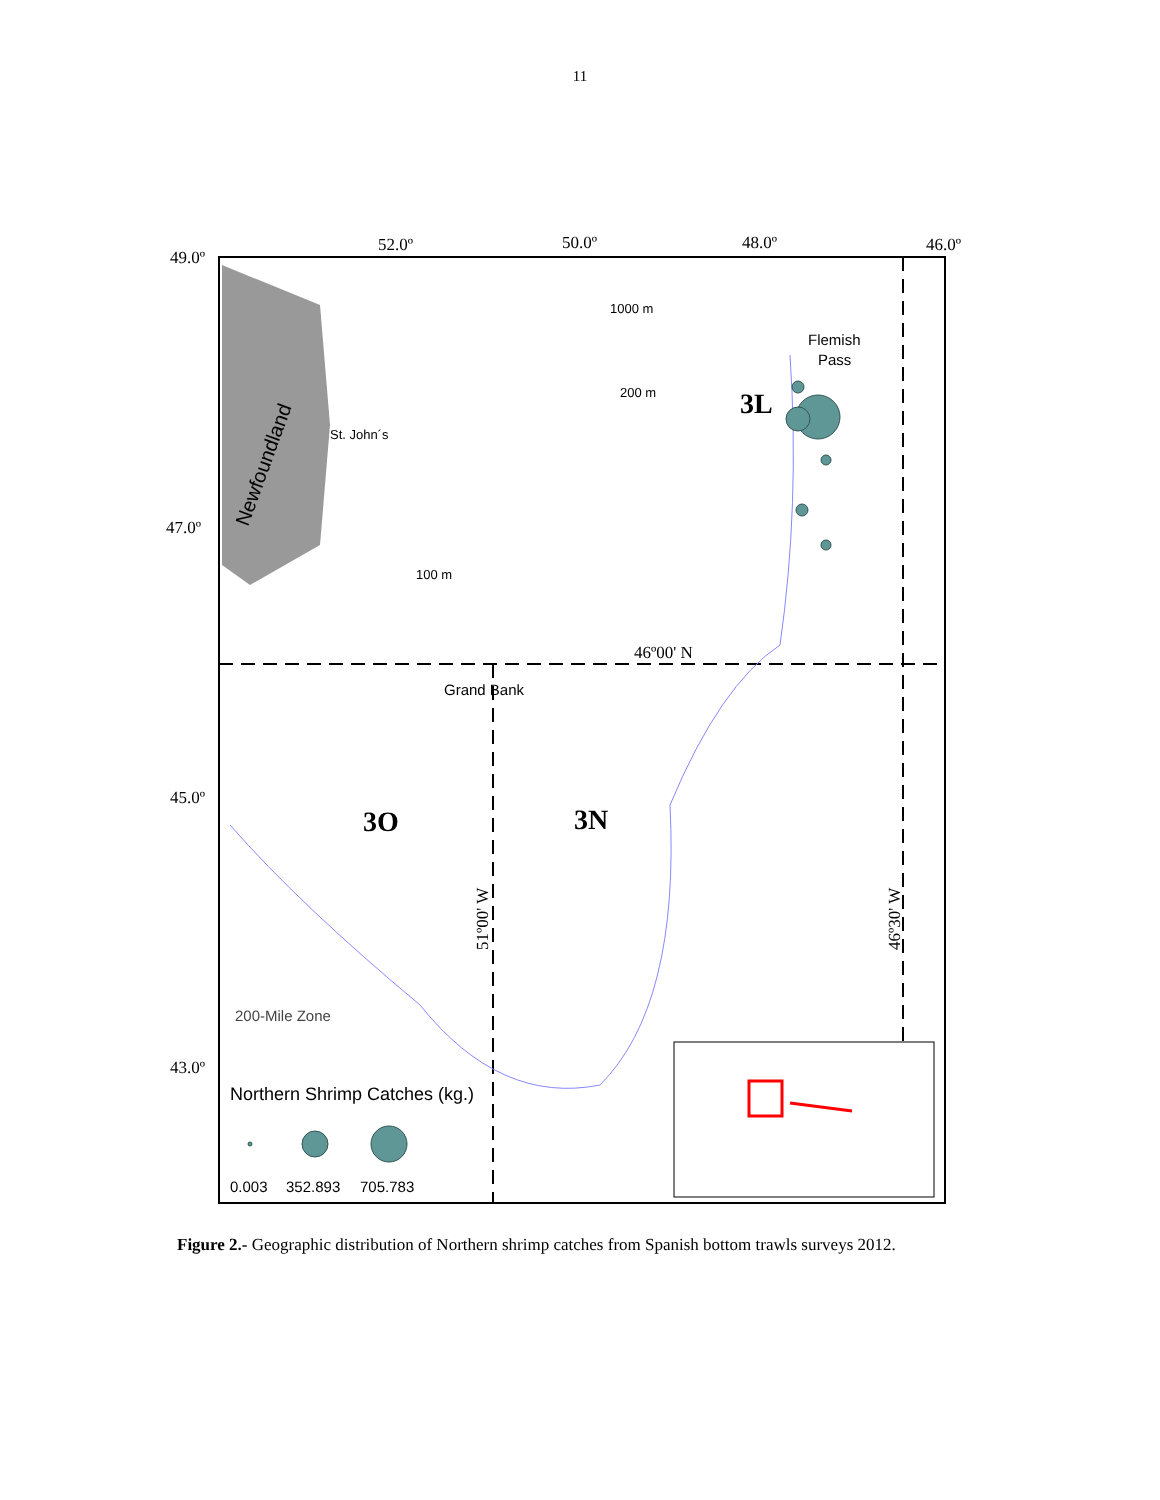11
49.0º
47.0º
45.0º
43.0º
52.0º
50.0º
48.0º
46.0º
46º00' N
3L
3O
3N
51º00' W
46º30' W
1000 m
Flemish
Pass
200 m
St. John´s
Newfoundland
100 m
Grand Bank
200-Mile Zone
Northern Shrimp Catches (kg.)
0.003
352.893
705.783
Figure 2.- Geographic distribution of Northern shrimp catches from Spanish bottom trawls surveys 2012.